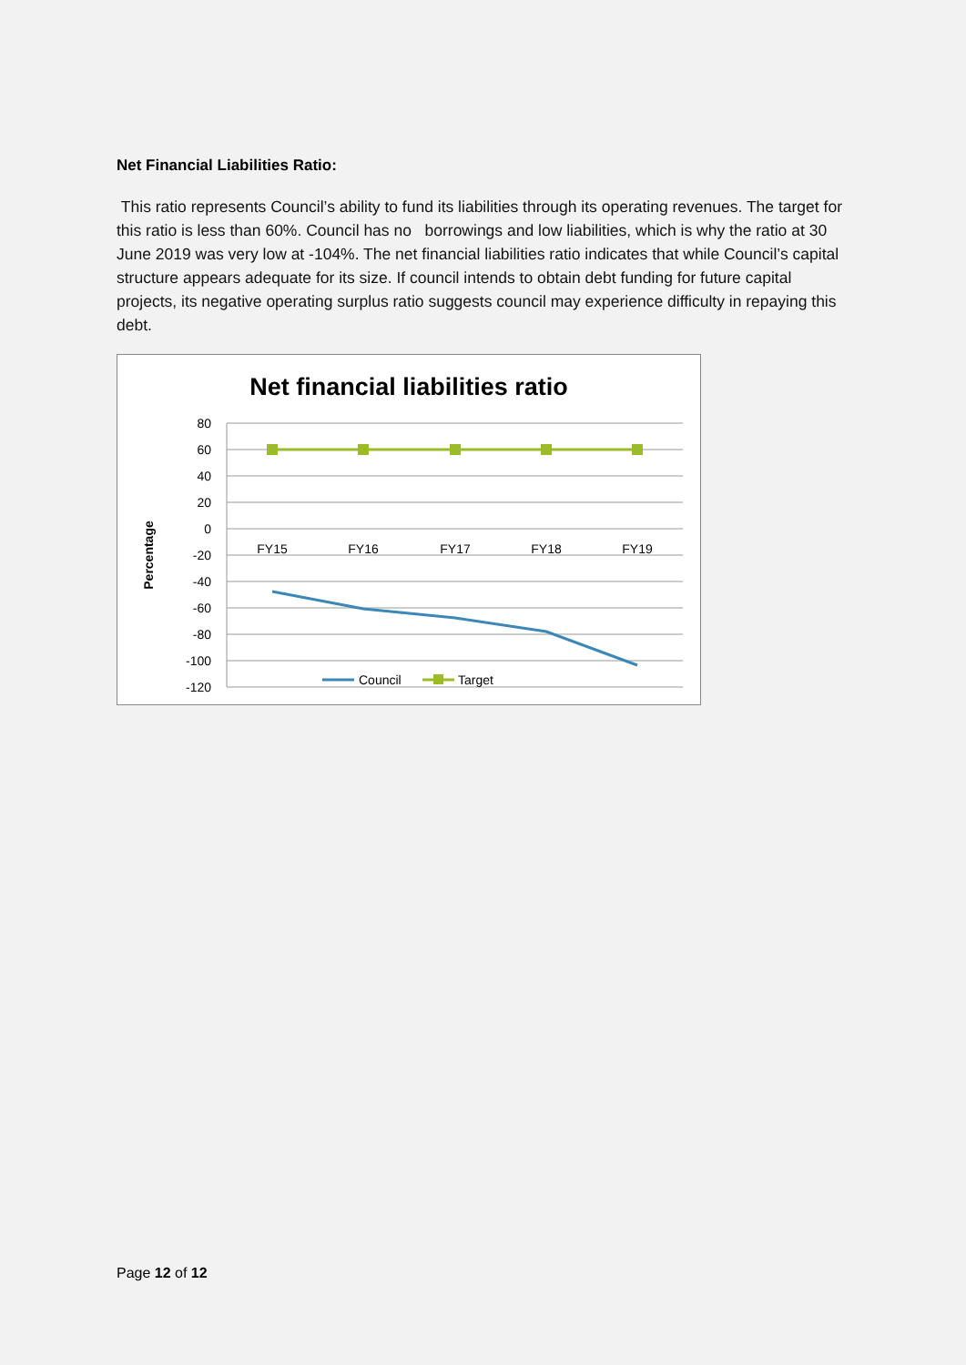Net Financial Liabilities Ratio:
This ratio represents Council’s ability to fund its liabilities through its operating revenues. The target for this ratio is less than 60%. Council has no borrowings and low liabilities, which is why the ratio at 30 June 2019 was very low at -104%. The net financial liabilities ratio indicates that while Council’s capital structure appears adequate for its size. If council intends to obtain debt funding for future capital projects, its negative operating surplus ratio suggests council may experience difficulty in repaying this debt.
Net financial liabilities ratio
80
60
40
20
0
-20
-40
-60
-80
-100
-120
Percentage
FY15
FY16
FY17
FY18
FY19
Council
Target
Page 12 of 12